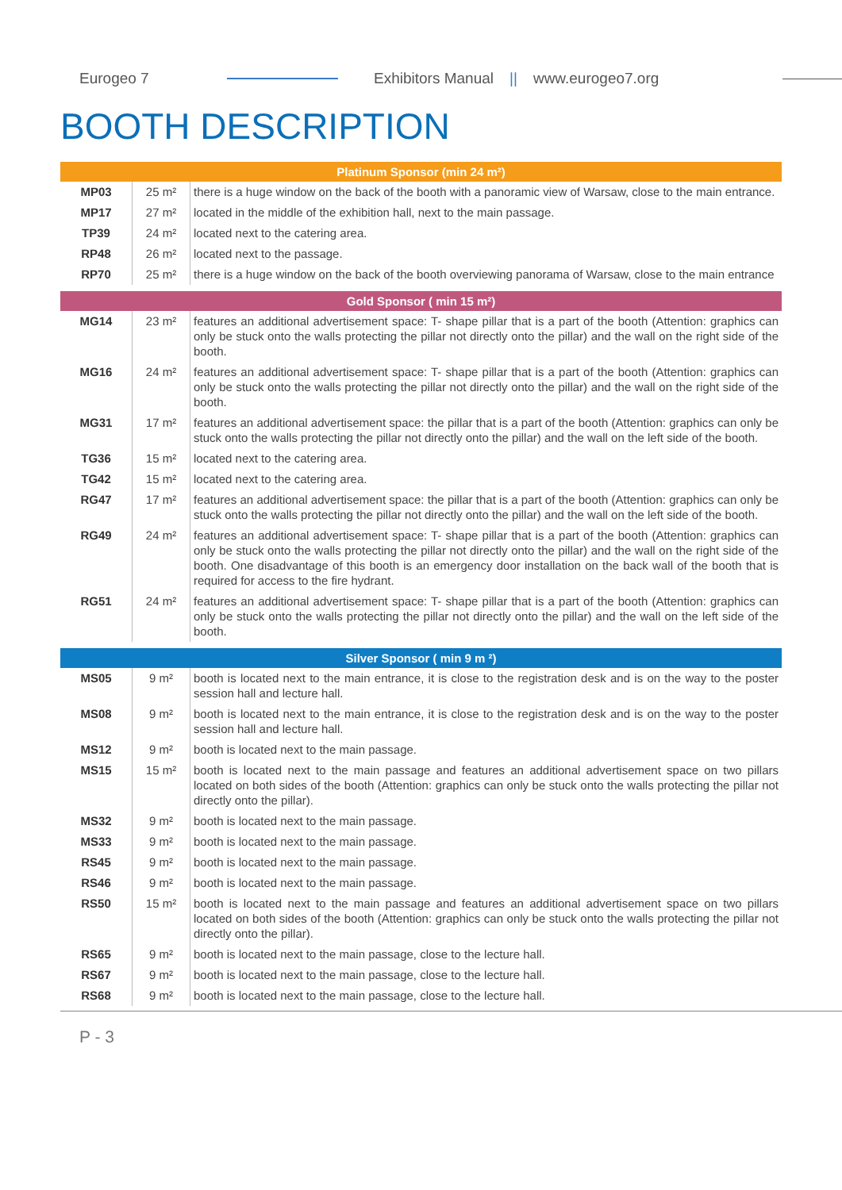Eurogeo 7 Exhibitors Manual || www.eurogeo7.org
BOOTH DESCRIPTION
| Platinum Sponsor (min 24 m²) | | |
| --- | --- | --- |
| MP03 | 25 m² | there is a huge window on the back of the booth with a panoramic view of Warsaw, close to the main entrance. |
| MP17 | 27 m² | located in the middle of the exhibition hall, next to the main passage. |
| TP39 | 24 m² | located next to the catering area. |
| RP48 | 26 m² | located next to the passage. |
| RP70 | 25 m² | there is a huge window on the back of the booth overviewing panorama of Warsaw, close to the main entrance |
| Gold Sponsor ( min 15 m²) | | |
| MG14 | 23 m² | features an additional advertisement space: T- shape pillar that is a part of the booth (Attention: graphics can only be stuck onto the walls protecting the pillar not directly onto the pillar) and the wall on the right side of the booth. |
| MG16 | 24 m² | features an additional advertisement space: T- shape pillar that is a part of the booth (Attention: graphics can only be stuck onto the walls protecting the pillar not directly onto the pillar) and the wall on the right side of the booth. |
| MG31 | 17 m² | features an additional advertisement space: the pillar that is a part of the booth (Attention: graphics can only be stuck onto the walls protecting the pillar not directly onto the pillar) and the wall on the left side of the booth. |
| TG36 | 15 m² | located next to the catering area. |
| TG42 | 15 m² | located next to the catering area. |
| RG47 | 17 m² | features an additional advertisement space: the pillar that is a part of the booth (Attention: graphics can only be stuck onto the walls protecting the pillar not directly onto the pillar) and the wall on the left side of the booth. |
| RG49 | 24 m² | features an additional advertisement space: T- shape pillar that is a part of the booth (Attention: graphics can only be stuck onto the walls protecting the pillar not directly onto the pillar) and the wall on the right side of the booth. One disadvantage of this booth is an emergency door installation on the back wall of the booth that is required for access to the fire hydrant. |
| RG51 | 24 m² | features an additional advertisement space: T- shape pillar that is a part of the booth (Attention: graphics can only be stuck onto the walls protecting the pillar not directly onto the pillar) and the wall on the left side of the booth. |
| Silver Sponsor ( min 9 m ²) | | |
| MS05 | 9 m² | booth is located next to the main entrance, it is close to the registration desk and is on the way to the poster session hall and lecture hall. |
| MS08 | 9 m² | booth is located next to the main entrance, it is close to the registration desk and is on the way to the poster session hall and lecture hall. |
| MS12 | 9 m² | booth is located next to the main passage. |
| MS15 | 15 m² | booth is located next to the main passage and features an additional advertisement space on two pillars located on both sides of the booth (Attention: graphics can only be stuck onto the walls protecting the pillar not directly onto the pillar). |
| MS32 | 9 m² | booth is located next to the main passage. |
| MS33 | 9 m² | booth is located next to the main passage. |
| RS45 | 9 m² | booth is located next to the main passage. |
| RS46 | 9 m² | booth is located next to the main passage. |
| RS50 | 15 m² | booth is located next to the main passage and features an additional advertisement space on two pillars located on both sides of the booth (Attention: graphics can only be stuck onto the walls protecting the pillar not directly onto the pillar). |
| RS65 | 9 m² | booth is located next to the main passage, close to the lecture hall. |
| RS67 | 9 m² | booth is located next to the main passage, close to the lecture hall. |
| RS68 | 9 m² | booth is located next to the main passage, close to the lecture hall. |
P - 3